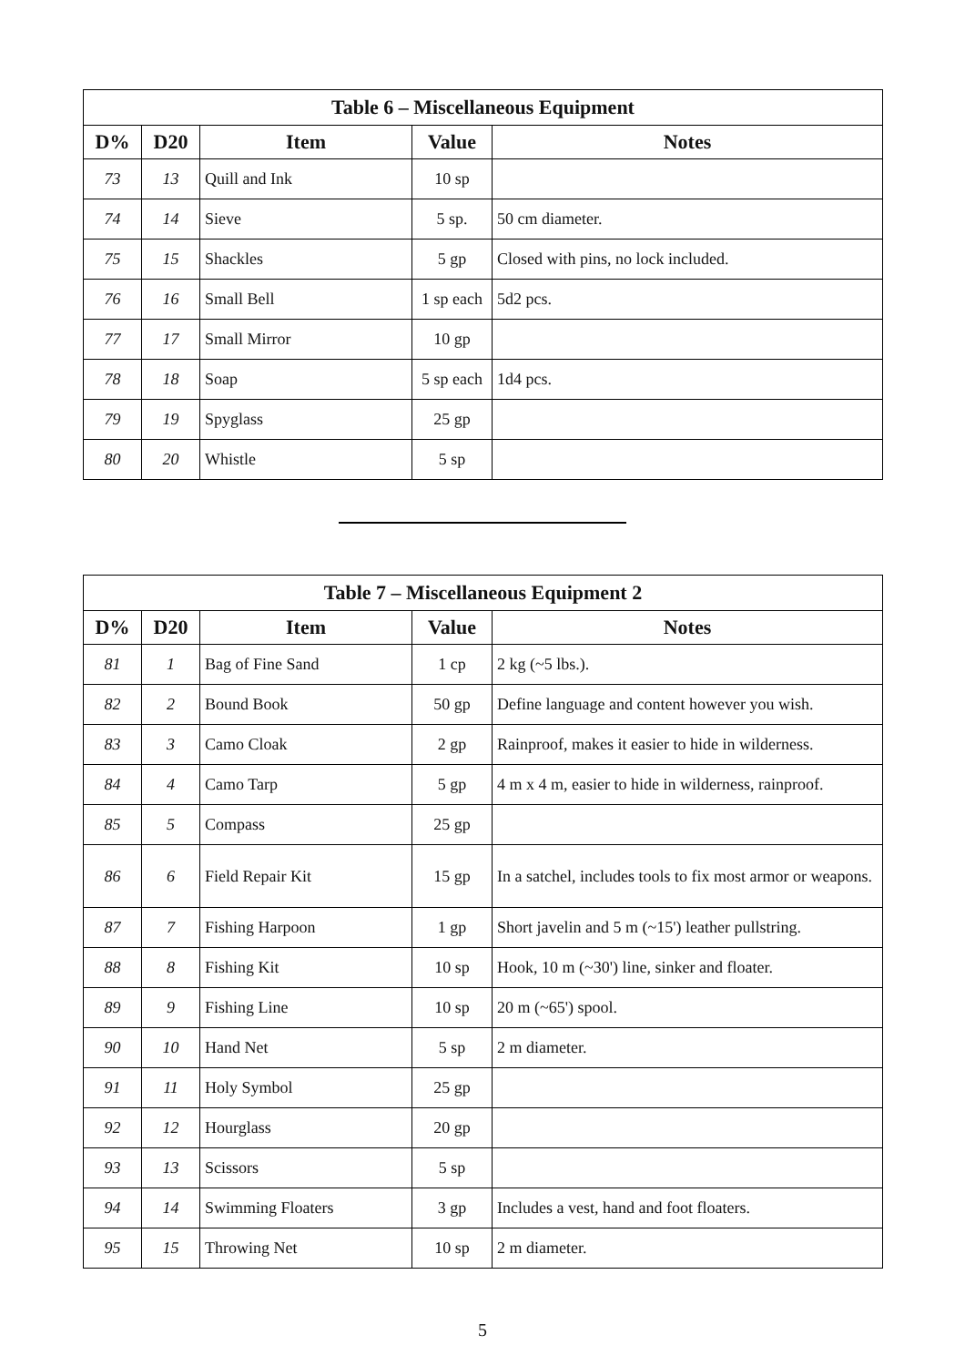| Table 6 – Miscellaneous Equipment | | | | |
| --- | --- | --- | --- | --- |
| D% | D20 | Item | Value | Notes |
| 73 | 13 | Quill and Ink | 10 sp | |
| 74 | 14 | Sieve | 5 sp. | 50 cm diameter. |
| 75 | 15 | Shackles | 5 gp | Closed with pins, no lock included. |
| 76 | 16 | Small Bell | 1 sp each | 5d2 pcs. |
| 77 | 17 | Small Mirror | 10 gp | |
| 78 | 18 | Soap | 5 sp each | 1d4 pcs. |
| 79 | 19 | Spyglass | 25 gp | |
| 80 | 20 | Whistle | 5 sp | |
| Table 7 – Miscellaneous Equipment 2 | | | | |
| --- | --- | --- | --- | --- |
| D% | D20 | Item | Value | Notes |
| 81 | 1 | Bag of Fine Sand | 1 cp | 2 kg (~5 lbs.). |
| 82 | 2 | Bound Book | 50 gp | Define language and content however you wish. |
| 83 | 3 | Camo Cloak | 2 gp | Rainproof, makes it easier to hide in wilderness. |
| 84 | 4 | Camo Tarp | 5 gp | 4 m x 4 m, easier to hide in wilderness, rainproof. |
| 85 | 5 | Compass | 25 gp | |
| 86 | 6 | Field Repair Kit | 15 gp | In a satchel, includes tools to fix most armor or weapons. |
| 87 | 7 | Fishing Harpoon | 1 gp | Short javelin and 5 m (~15') leather pullstring. |
| 88 | 8 | Fishing Kit | 10 sp | Hook, 10 m (~30') line, sinker and floater. |
| 89 | 9 | Fishing Line | 10 sp | 20 m (~65') spool. |
| 90 | 10 | Hand Net | 5 sp | 2 m diameter. |
| 91 | 11 | Holy Symbol | 25 gp | |
| 92 | 12 | Hourglass | 20 gp | |
| 93 | 13 | Scissors | 5 sp | |
| 94 | 14 | Swimming Floaters | 3 gp | Includes a vest, hand and foot floaters. |
| 95 | 15 | Throwing Net | 10 sp | 2 m diameter. |
5